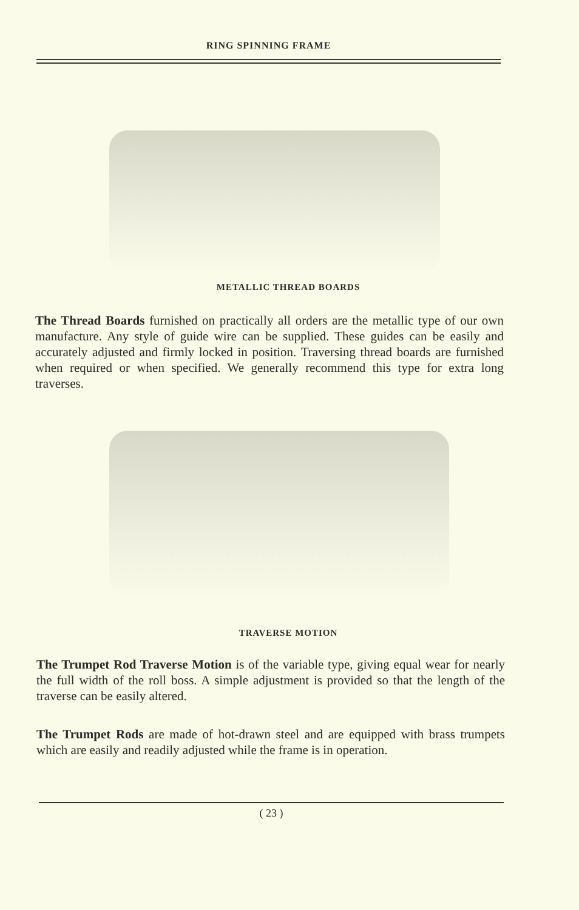RING SPINNING FRAME
METALLIC THREAD BOARDS
The Thread Boards furnished on practically all orders are the metallic type of our own manufacture. Any style of guide wire can be supplied. These guides can be easily and accurately adjusted and firmly locked in position. Traversing thread boards are furnished when required or when specified. We generally recommend this type for extra long traverses.
TRAVERSE MOTION
The Trumpet Rod Traverse Motion is of the variable type, giving equal wear for nearly the full width of the roll boss. A simple adjustment is provided so that the length of the traverse can be easily altered.
The Trumpet Rods are made of hot-drawn steel and are equipped with brass trumpets which are easily and readily adjusted while the frame is in operation.
( 23 )